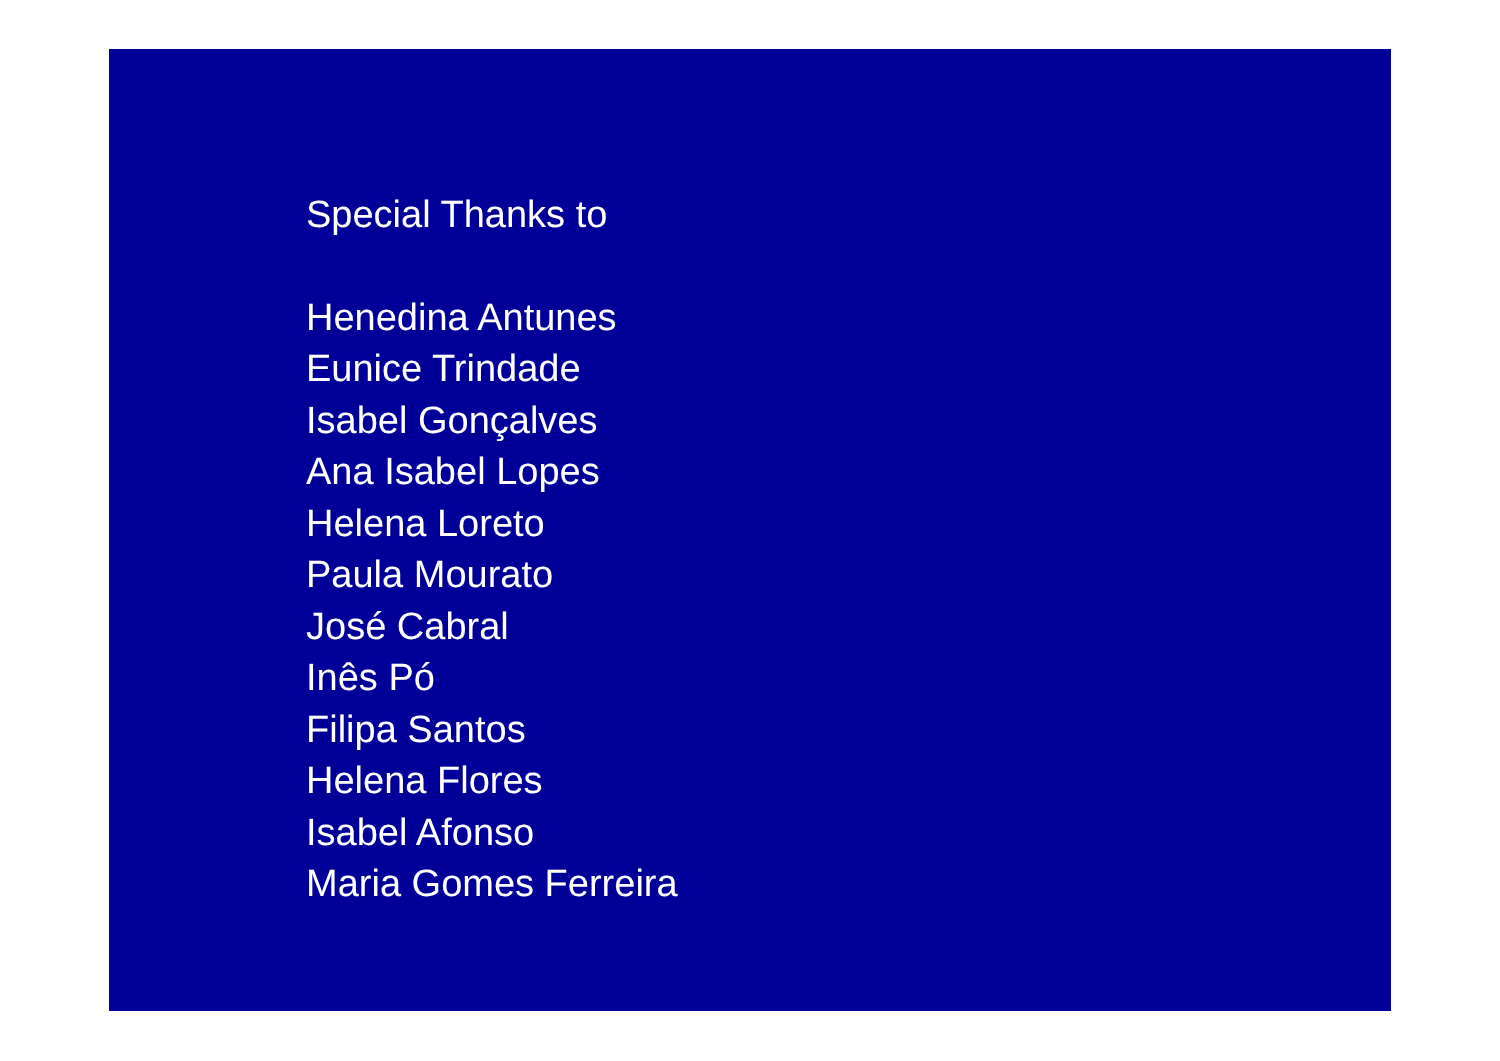Special Thanks to
Henedina Antunes
Eunice Trindade
Isabel Gonçalves
Ana Isabel Lopes
Helena Loreto
Paula Mourato
José Cabral
Inês Pó
Filipa Santos
Helena Flores
Isabel Afonso
Maria Gomes Ferreira